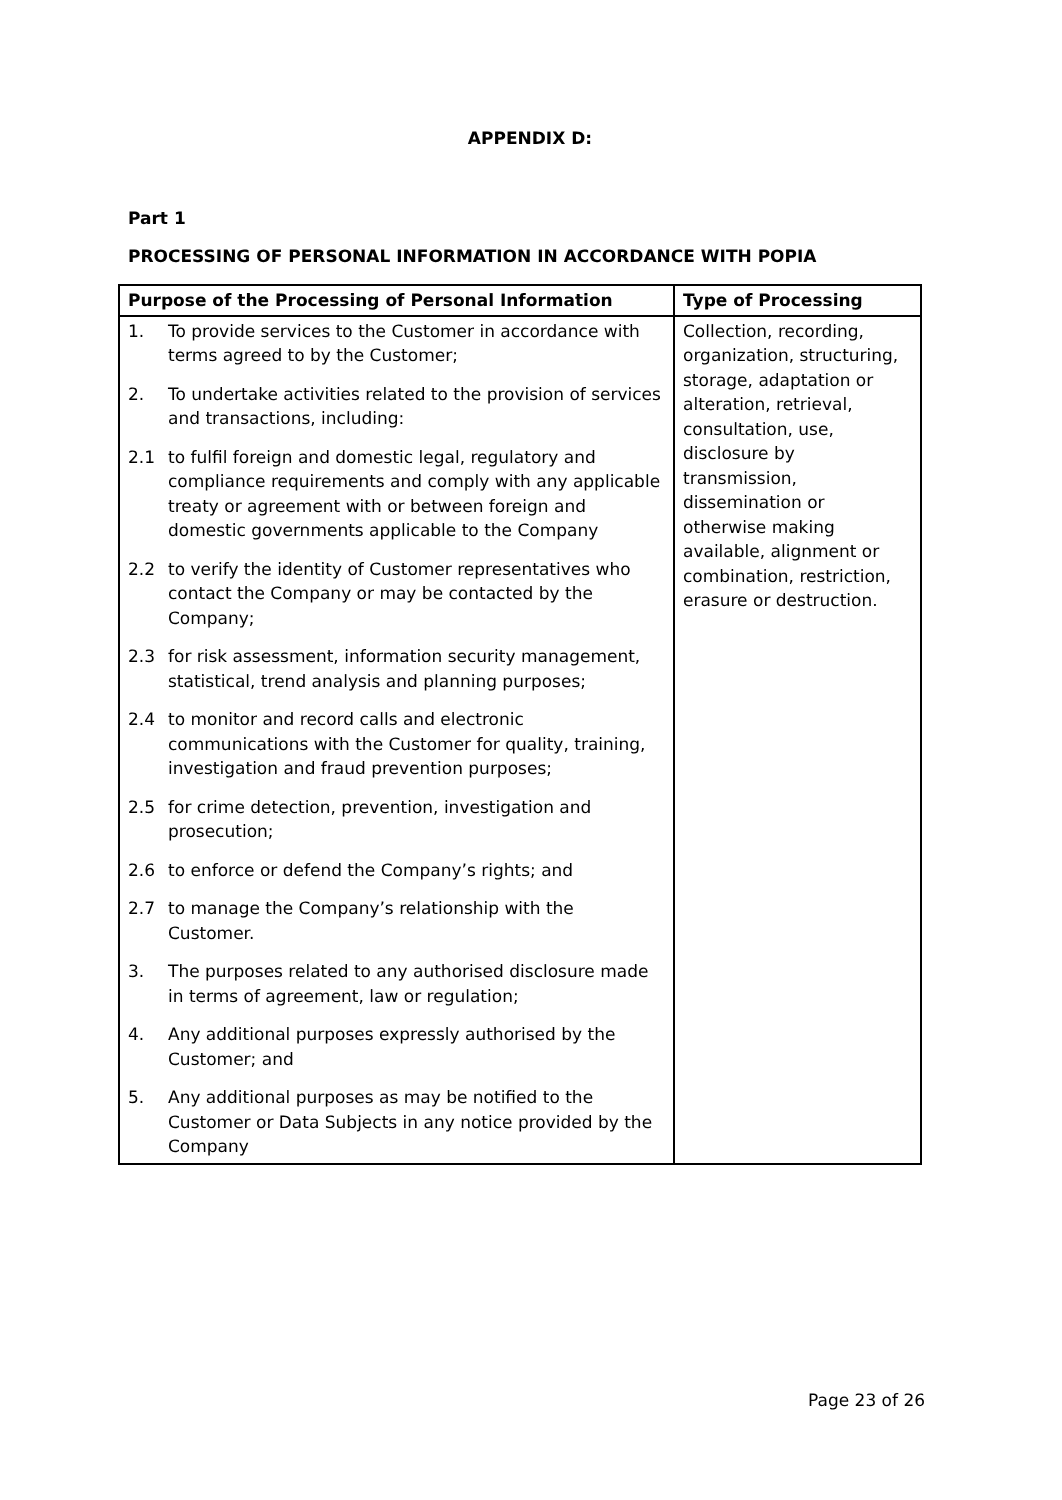APPENDIX D:
Part 1
PROCESSING OF PERSONAL INFORMATION IN ACCORDANCE WITH POPIA
| Purpose of the Processing of Personal Information | Type of Processing |
| --- | --- |
| 1. To provide services to the Customer in accordance with terms agreed to by the Customer; 2. To undertake activities related to the provision of services and transactions, including: 2.1 to fulfil foreign and domestic legal, regulatory and compliance requirements and comply with any applicable treaty or agreement with or between foreign and domestic governments applicable to the Company 2.2 to verify the identity of Customer representatives who contact the Company or may be contacted by the Company; 2.3 for risk assessment, information security management, statistical, trend analysis and planning purposes; 2.4 to monitor and record calls and electronic communications with the Customer for quality, training, investigation and fraud prevention purposes; 2.5 for crime detection, prevention, investigation and prosecution; 2.6 to enforce or defend the Company’s rights; and 2.7 to manage the Company’s relationship with the Customer. 3. The purposes related to any authorised disclosure made in terms of agreement, law or regulation; 4. Any additional purposes expressly authorised by the Customer; and 5. Any additional purposes as may be notified to the Customer or Data Subjects in any notice provided by the Company | Collection, recording, organization, structuring, storage, adaptation or alteration, retrieval, consultation, use, disclosure by transmission, dissemination or otherwise making available, alignment or combination, restriction, erasure or destruction. |
Page 23 of 26